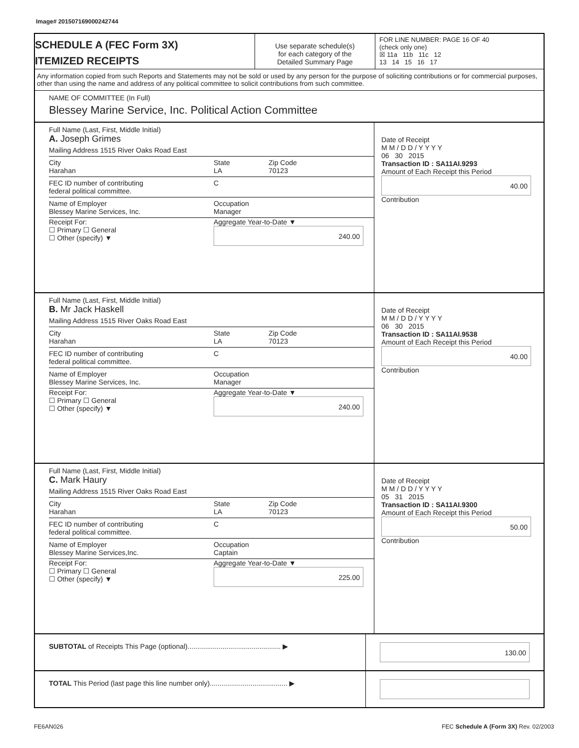Image# 201507169000242744
SCHEDULE A (FEC Form 3X)
ITEMIZED RECEIPTS
Use separate schedule(s)
for each category of the
Detailed Summary Page
FOR LINE NUMBER: PAGE 16 OF 40
(check only one)
☒ 11a 11b 11c 12
13 14 15 16 17
Any information copied from such Reports and Statements may not be sold or used by any person for the purpose of soliciting contributions or for commercial purposes, other than using the name and address of any political committee to solicit contributions from such committee.
NAME OF COMMITTEE (In Full)
Blessey Marine Service, Inc. Political Action Committee
Full Name (Last, First, Middle Initial)
A. Joseph Grimes
Mailing Address 1515 River Oaks Road East
City
Harahan State
LA Zip Code
70123
FEC ID number of contributing
federal political committee. C
Name of Employer
Blessey Marine Services, Inc. Occupation
Manager
Receipt For:
☐ Primary ☐ General
☐ Other (specify) ▼ Aggregate Year-to-Date ▼
240.00
Date of Receipt
M M / D D / Y Y Y Y
06 30 2015
Transaction ID : SA11AI.9293
Amount of Each Receipt this Period
40.00
Contribution
Full Name (Last, First, Middle Initial)
B. Mr Jack Haskell
Mailing Address 1515 River Oaks Road East
City
Harahan State
LA Zip Code
70123
FEC ID number of contributing
federal political committee. C
Name of Employer
Blessey Marine Services, Inc. Occupation
Manager
Receipt For:
☐ Primary ☐ General
☐ Other (specify) ▼ Aggregate Year-to-Date ▼
240.00
Date of Receipt
M M / D D / Y Y Y Y
06 30 2015
Transaction ID : SA11AI.9538
Amount of Each Receipt this Period
40.00
Contribution
Full Name (Last, First, Middle Initial)
C. Mark Haury
Mailing Address 1515 River Oaks Road East
City
Harahan State
LA Zip Code
70123
FEC ID number of contributing
federal political committee. C
Name of Employer
Blessey Marine Services,Inc. Occupation
Captain
Receipt For:
☐ Primary ☐ General
☐ Other (specify) ▼ Aggregate Year-to-Date ▼
225.00
Date of Receipt
M M / D D / Y Y Y Y
05 31 2015
Transaction ID : SA11AI.9300
Amount of Each Receipt this Period
50.00
Contribution
SUBTOTAL of Receipts This Page (optional)................................................ ▶
130.00
TOTAL This Period (last page this line number only)........................................ ▶
FE6AN026 FEC Schedule A (Form 3X) Rev. 02/2003